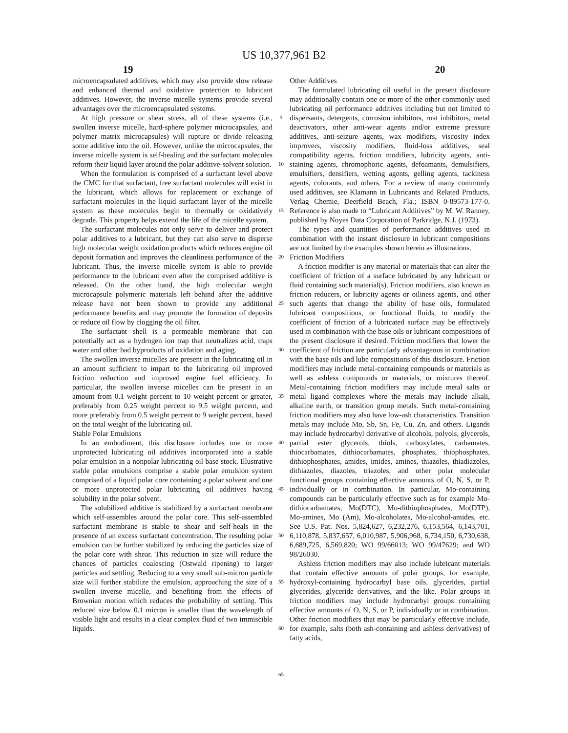US 10,377,961 B2
19 20
microencapsulated additives, which may also provide slow release and enhanced thermal and oxidative protection to lubricant additives. However, the inverse micelle systems provide several advantages over the microencapsulated systems.
At high pressure or shear stress, all of these systems (i.e., swollen inverse micelle, hard-sphere polymer microcapsules, and polymer matrix microcapsules) will rupture or divide releasing some additive into the oil. However, unlike the microcapsules, the inverse micelle system is self-healing and the surfactant molecules reform their liquid layer around the polar additive-solvent solution.
When the formulation is comprised of a surfactant level above the CMC for that surfactant, free surfactant molecules will exist in the lubricant, which allows for replacement or exchange of surfactant molecules in the liquid surfactant layer of the micelle system as these molecules begin to thermally or oxidatively degrade. This property helps extend the life of the micelle system.
The surfactant molecules not only serve to deliver and protect polar additives to a lubricant, but they can also serve to disperse high molecular weight oxidation products which reduces engine oil deposit formation and improves the cleanliness performance of the lubricant. Thus, the inverse micelle system is able to provide performance to the lubricant even after the comprised additive is released. On the other hand, the high molecular weight microcapsule polymeric materials left behind after the additive release have not been shown to provide any additional performance benefits and may promote the formation of deposits or reduce oil flow by clogging the oil filter.
The surfactant shell is a permeable membrane that can potentially act as a hydrogen ion trap that neutralizes acid, traps water and other bad byproducts of oxidation and aging.
The swollen inverse micelles are present in the lubricating oil in an amount sufficient to impart to the lubricating oil improved friction reduction and improved engine fuel efficiency. In particular, the swollen inverse micelles can be present in an amount from 0.1 weight percent to 10 weight percent or greater, preferably from 0.25 weight percent to 9.5 weight percent, and more preferably from 0.5 weight percent to 9 weight percent, based on the total weight of the lubricating oil.
Stable Polar Emulsions
In an embodiment, this disclosure includes one or more unprotected lubricating oil additives incorporated into a stable polar emulsion in a nonpolar lubricating oil base stock. Illustrative stable polar emulsions comprise a stable polar emulsion system comprised of a liquid polar core containing a polar solvent and one or more unprotected polar lubricating oil additives having solubility in the polar solvent.
The solubilized additive is stabilized by a surfactant membrane which self-assembles around the polar core. This self-assembled surfactant membrane is stable to shear and self-heals in the presence of an excess surfactant concentration. The resulting polar emulsion can be further stabilized by reducing the particles size of the polar core with shear. This reduction in size will reduce the chances of particles coalescing (Ostwald ripening) to larger particles and settling. Reducing to a very small sub-micron particle size will further stabilize the emulsion, approaching the size of a swollen inverse micelle, and benefiting from the effects of Brownian motion which reduces the probability of settling. This reduced size below 0.1 micron is smaller than the wavelength of visible light and results in a clear complex fluid of two immiscible liquids.
5
10
15
20
25
30
35
40
45
50
55
60
65
Other Additives
The formulated lubricating oil useful in the present disclosure may additionally contain one or more of the other commonly used lubricating oil performance additives including but not limited to dispersants, detergents, corrosion inhibitors, rust inhibitors, metal deactivators, other anti-wear agents and/or extreme pressure additives, anti-seizure agents, wax modifiers, viscosity index improvers, viscosity modifiers, fluid-loss additives, seal compatibility agents, friction modifiers, lubricity agents, anti-staining agents, chromophoric agents, defoamants, demulsifiers, emulsifiers, densifiers, wetting agents, gelling agents, tackiness agents, colorants, and others. For a review of many commonly used additives, see Klamann in Lubricants and Related Products, Verlag Chemie, Deerfield Beach, Fla.; ISBN 0-89573-177-0. Reference is also made to “Lubricant Additives” by M. W. Ranney, published by Noyes Data Corporation of Parkridge, N.J. (1973).
The types and quantities of performance additives used in combination with the instant disclosure in lubricant compositions are not limited by the examples shown herein as illustrations.
Friction Modifiers
A friction modifier is any material or materials that can alter the coefficient of friction of a surface lubricated by any lubricant or fluid containing such material(s). Friction modifiers, also known as friction reducers, or lubricity agents or oiliness agents, and other such agents that change the ability of base oils, formulated lubricant compositions, or functional fluids, to modify the coefficient of friction of a lubricated surface may be effectively used in combination with the base oils or lubricant compositions of the present disclosure if desired. Friction modifiers that lower the coefficient of friction are particularly advantageous in combination with the base oils and lube compositions of this disclosure. Friction modifiers may include metal-containing compounds or materials as well as ashless compounds or materials, or mixtures thereof. Metal-containing friction modifiers may include metal salts or metal ligand complexes where the metals may include alkali, alkaline earth, or transition group metals. Such metal-containing friction modifiers may also have low-ash characteristics. Transition metals may include Mo, Sb, Sn, Fe, Cu, Zn, and others. Ligands may include hydrocarbyl derivative of alcohols, polyols, glycerols, partial ester glycerols, thiols, carboxylates, carbamates, thiocarbamates, dithiocarbamates, phosphates, thiophosphates, dithiophosphates, amides, imides, amines, thiazoles, thiadiazoles, dithiazoles, diazoles, triazoles, and other polar molecular functional groups containing effective amounts of O, N, S, or P, individually or in combination. In particular, Mo-containing compounds can be particularly effective such as for example Mo-dithiocarbamates, Mo(DTC), Mo-dithiophosphates, Mo(DTP), Mo-amines, Mo (Am), Mo-alcoholates, Mo-alcohol-amides, etc. See U.S. Pat. Nos. 5,824,627, 6,232,276, 6,153,564, 6,143,701, 6,110,878, 5,837,657, 6,010,987, 5,906,968, 6,734,150, 6,730,638, 6,689,725, 6,569,820; WO 99/66013; WO 99/47629; and WO 98/26030.
Ashless friction modifiers may also include lubricant materials that contain effective amounts of polar groups, for example, hydroxyl-containing hydrocarbyl base oils, glycerides, partial glycerides, glyceride derivatives, and the like. Polar groups in friction modifiers may include hydrocarbyl groups containing effective amounts of O, N, S, or P, individually or in combination. Other friction modifiers that may be particularly effective include, for example, salts (both ash-containing and ashless derivatives) of fatty acids,